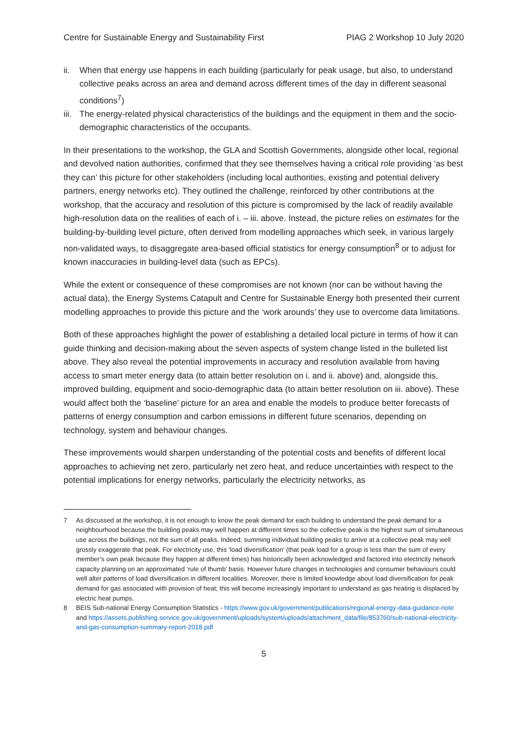Centre for Sustainable Energy and Sustainability First PIAG 2 Workshop 10 July 2020
ii. When that energy use happens in each building (particularly for peak usage, but also, to understand collective peaks across an area and demand across different times of the day in different seasonal conditions<sup>7</sup>)
iii. The energy-related physical characteristics of the buildings and the equipment in them and the socio-demographic characteristics of the occupants.
In their presentations to the workshop, the GLA and Scottish Governments, alongside other local, regional and devolved nation authorities, confirmed that they see themselves having a critical role providing ‘as best they can’ this picture for other stakeholders (including local authorities, existing and potential delivery partners, energy networks etc). They outlined the challenge, reinforced by other contributions at the workshop, that the accuracy and resolution of this picture is compromised by the lack of readily available high-resolution data on the realities of each of i. – iii. above. Instead, the picture relies on estimates for the building-by-building level picture, often derived from modelling approaches which seek, in various largely non-validated ways, to disaggregate area-based official statistics for energy consumption<sup>8</sup> or to adjust for known inaccuracies in building-level data (such as EPCs).
While the extent or consequence of these compromises are not known (nor can be without having the actual data), the Energy Systems Catapult and Centre for Sustainable Energy both presented their current modelling approaches to provide this picture and the ‘work arounds’ they use to overcome data limitations.
Both of these approaches highlight the power of establishing a detailed local picture in terms of how it can guide thinking and decision-making about the seven aspects of system change listed in the bulleted list above. They also reveal the potential improvements in accuracy and resolution available from having access to smart meter energy data (to attain better resolution on i. and ii. above) and, alongside this, improved building, equipment and socio-demographic data (to attain better resolution on iii. above). These would affect both the ‘baseline’ picture for an area and enable the models to produce better forecasts of patterns of energy consumption and carbon emissions in different future scenarios, depending on technology, system and behaviour changes.
These improvements would sharpen understanding of the potential costs and benefits of different local approaches to achieving net zero, particularly net zero heat, and reduce uncertainties with respect to the potential implications for energy networks, particularly the electricity networks, as
7 As discussed at the workshop, it is not enough to know the peak demand for each building to understand the peak demand for a neighbourhood because the building peaks may well happen at different times so the collective peak is the highest sum of simultaneous use across the buildings, not the sum of all peaks. Indeed, summing individual building peaks to arrive at a collective peak may well grossly exaggerate that peak. For electricity use, this ‘load diversification’ (that peak load for a group is less than the sum of every member’s own peak because they happen at different times) has historically been acknowledged and factored into electricity network capacity planning on an approximated ‘rule of thumb’ basis. However future changes in technologies and consumer behaviours could well alter patterns of load diversification in different localities. Moreover, there is limited knowledge about load diversification for peak demand for gas associated with provision of heat; this will become increasingly important to understand as gas heating is displaced by electric heat pumps.
8 BEIS Sub-national Energy Consumption Statistics - https://www.gov.uk/government/publications/regional-energy-data-guidance-note and https://assets.publishing.service.gov.uk/government/uploads/system/uploads/attachment_data/file/853760/sub-national-electricity-and-gas-consumption-summary-report-2018.pdf
5